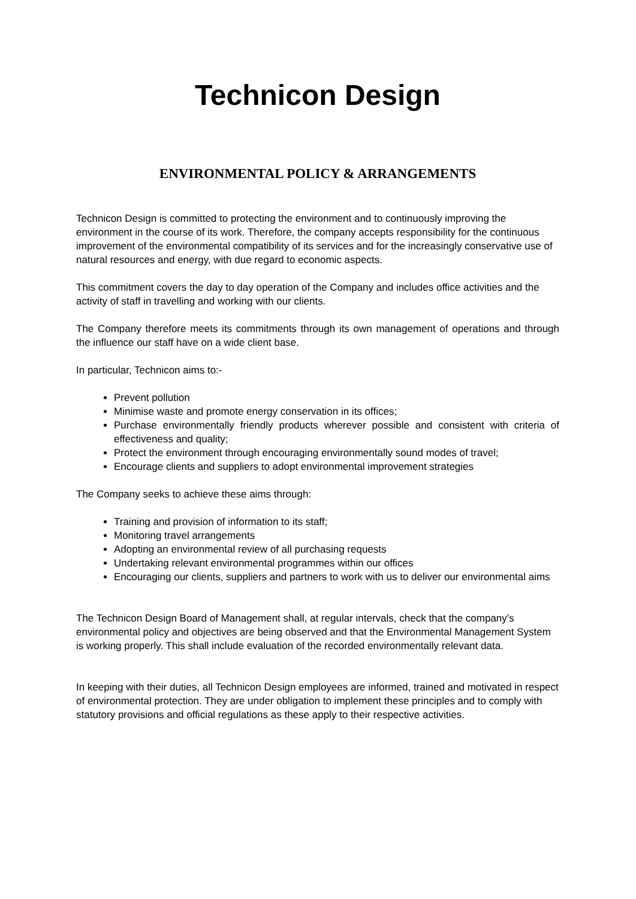Technicon Design
ENVIRONMENTAL POLICY & ARRANGEMENTS
Technicon Design is committed to protecting the environment and to continuously improving the environment in the course of its work. Therefore, the company accepts responsibility for the continuous improvement of the environmental compatibility of its services and for the increasingly conservative use of natural resources and energy, with due regard to economic aspects.
This commitment covers the day to day operation of the Company and includes office activities and the activity of staff in travelling and working with our clients.
The Company therefore meets its commitments through its own management of operations and through the influence our staff have on a wide client base.
In particular, Technicon aims to:-
Prevent pollution
Minimise waste and promote energy conservation in its offices;
Purchase environmentally friendly products wherever possible and consistent with criteria of effectiveness and quality;
Protect the environment through encouraging environmentally sound modes of travel;
Encourage clients and suppliers to adopt environmental improvement strategies
The Company seeks to achieve these aims through:
Training and provision of information to its staff;
Monitoring travel arrangements
Adopting an environmental review of all purchasing requests
Undertaking relevant environmental programmes within our offices
Encouraging our clients, suppliers and partners to work with us to deliver our environmental aims
The Technicon Design Board of Management shall, at regular intervals, check that the company’s environmental policy and objectives are being observed and that the Environmental Management System is working properly. This shall include evaluation of the recorded environmentally relevant data.
In keeping with their duties, all Technicon Design employees are informed, trained and motivated in respect of environmental protection. They are under obligation to implement these principles and to comply with statutory provisions and official regulations as these apply to their respective activities.